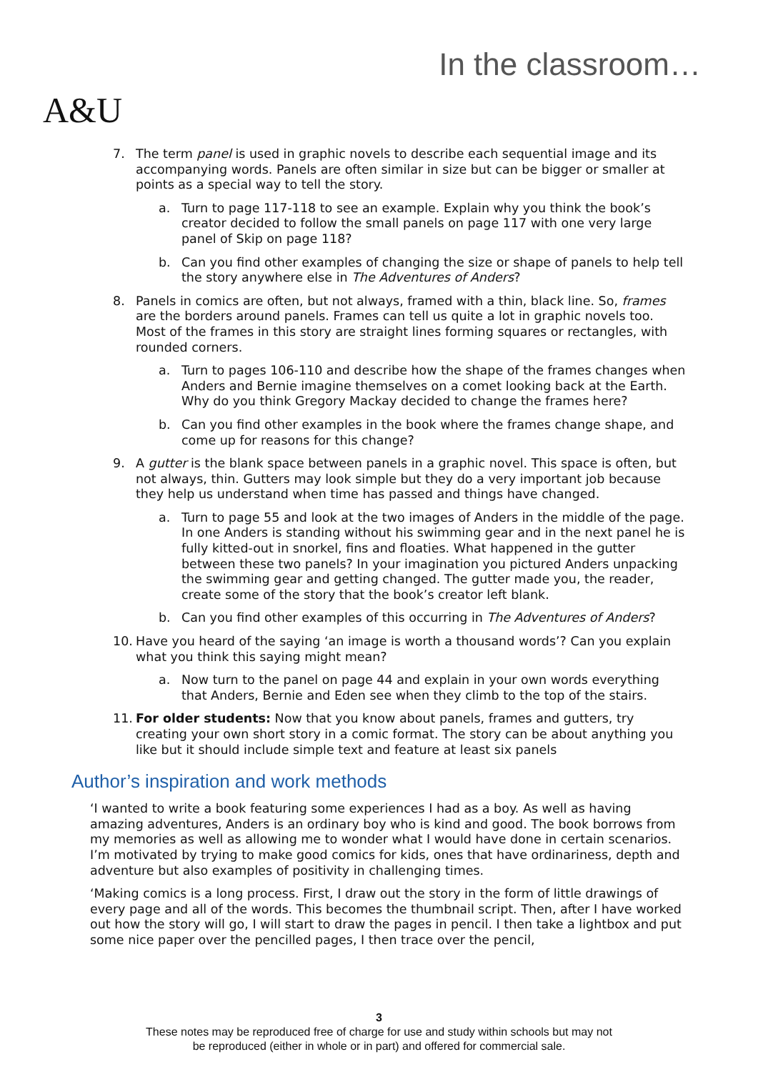A&U
In the classroom…
7. The term panel is used in graphic novels to describe each sequential image and its accompanying words. Panels are often similar in size but can be bigger or smaller at points as a special way to tell the story.
a. Turn to page 117-118 to see an example. Explain why you think the book’s creator decided to follow the small panels on page 117 with one very large panel of Skip on page 118?
b. Can you find other examples of changing the size or shape of panels to help tell the story anywhere else in The Adventures of Anders?
8. Panels in comics are often, but not always, framed with a thin, black line. So, frames are the borders around panels. Frames can tell us quite a lot in graphic novels too. Most of the frames in this story are straight lines forming squares or rectangles, with rounded corners.
a. Turn to pages 106-110 and describe how the shape of the frames changes when Anders and Bernie imagine themselves on a comet looking back at the Earth. Why do you think Gregory Mackay decided to change the frames here?
b. Can you find other examples in the book where the frames change shape, and come up for reasons for this change?
9. A gutter is the blank space between panels in a graphic novel. This space is often, but not always, thin. Gutters may look simple but they do a very important job because they help us understand when time has passed and things have changed.
a. Turn to page 55 and look at the two images of Anders in the middle of the page. In one Anders is standing without his swimming gear and in the next panel he is fully kitted-out in snorkel, fins and floaties. What happened in the gutter between these two panels? In your imagination you pictured Anders unpacking the swimming gear and getting changed. The gutter made you, the reader, create some of the story that the book’s creator left blank.
b. Can you find other examples of this occurring in The Adventures of Anders?
10. Have you heard of the saying ‘an image is worth a thousand words’? Can you explain what you think this saying might mean?
a. Now turn to the panel on page 44 and explain in your own words everything that Anders, Bernie and Eden see when they climb to the top of the stairs.
11. For older students: Now that you know about panels, frames and gutters, try creating your own short story in a comic format. The story can be about anything you like but it should include simple text and feature at least six panels
Author’s inspiration and work methods
‘I wanted to write a book featuring some experiences I had as a boy. As well as having amazing adventures, Anders is an ordinary boy who is kind and good. The book borrows from my memories as well as allowing me to wonder what I would have done in certain scenarios. I’m motivated by trying to make good comics for kids, ones that have ordinariness, depth and adventure but also examples of positivity in challenging times.
‘Making comics is a long process. First, I draw out the story in the form of little drawings of every page and all of the words. This becomes the thumbnail script. Then, after I have worked out how the story will go, I will start to draw the pages in pencil. I then take a lightbox and put some nice paper over the pencilled pages, I then trace over the pencil,
3
These notes may be reproduced free of charge for use and study within schools but may not
be reproduced (either in whole or in part) and offered for commercial sale.